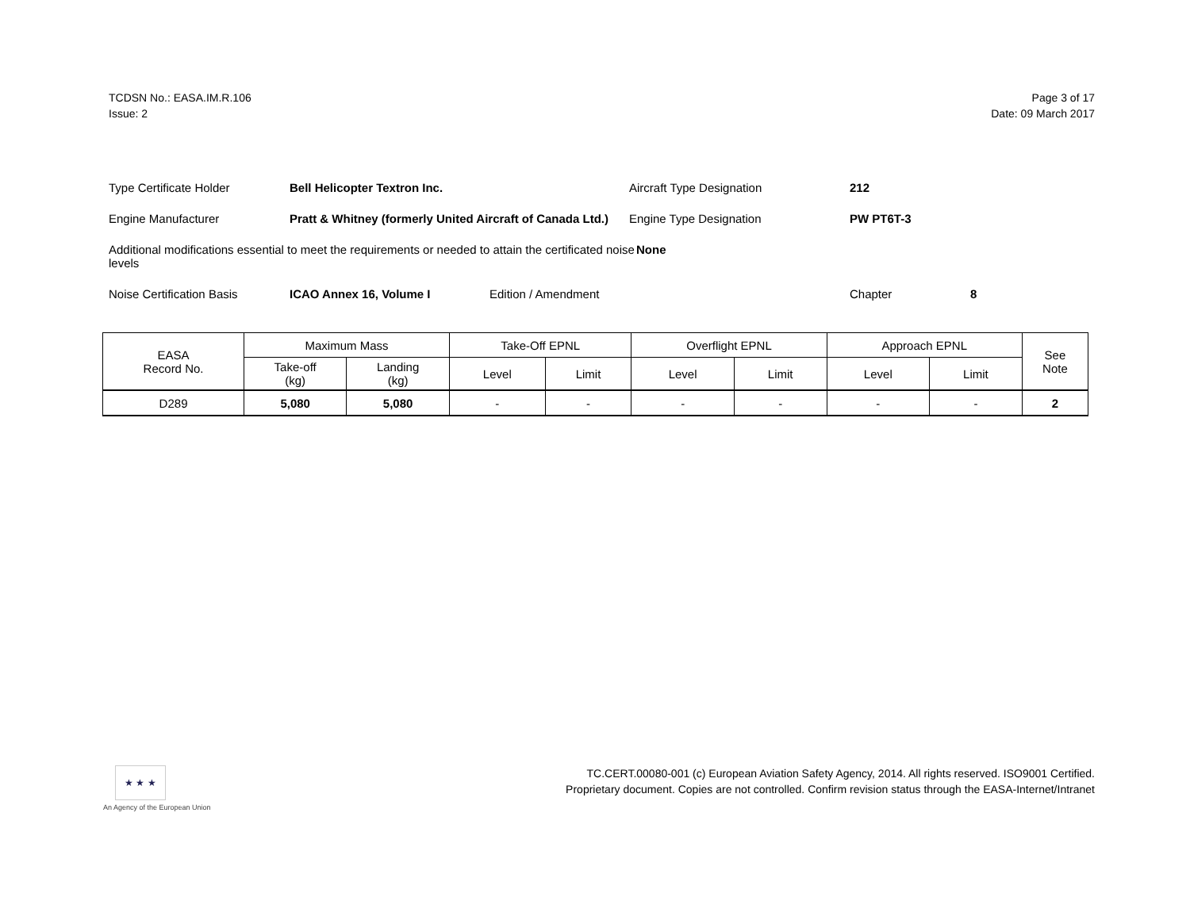TCDSN No.: EASA.IM.R.106
Issue: 2
Page 3 of 17
Date: 09 March 2017
Type Certificate Holder
Bell Helicopter Textron Inc.
Aircraft Type Designation
212
Engine Manufacturer
Pratt & Whitney (formerly United Aircraft of Canada Ltd.)
Engine Type Designation
PW PT6T-3
Additional modifications essential to meet the requirements or needed to attain the certificated noise levels
None
Noise Certification Basis
ICAO Annex 16, Volume I
Edition / Amendment
Chapter
8
| EASA Record No. | Maximum Mass | | Take-Off EPNL | | Overflight EPNL | | Approach EPNL | | See Note |
| --- | --- | --- | --- | --- | --- | --- | --- | --- | --- |
| | Take-off (kg) | Landing (kg) | Level | Limit | Level | Limit | Level | Limit | |
| D289 | 5,080 | 5,080 | - | - | - | - | - | - | 2 |
★ ★ ★
An Agency of the European Union
TC.CERT.00080-001 (c) European Aviation Safety Agency, 2014. All rights reserved. ISO9001 Certified.
Proprietary document. Copies are not controlled. Confirm revision status through the EASA-Internet/Intranet